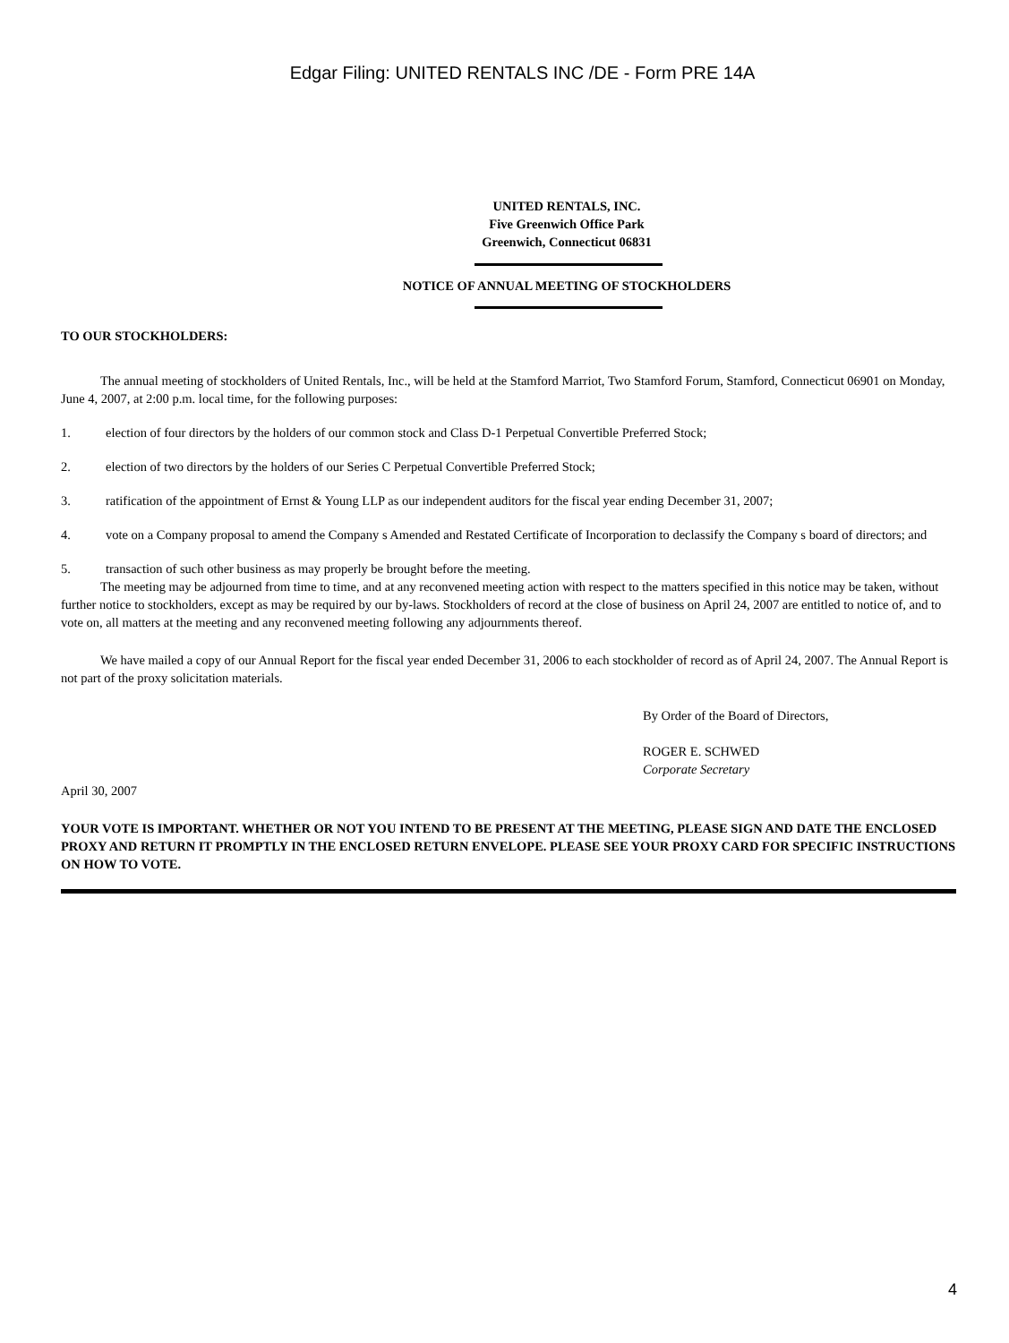Edgar Filing: UNITED RENTALS INC /DE - Form PRE 14A
UNITED RENTALS, INC.
Five Greenwich Office Park
Greenwich, Connecticut 06831
NOTICE OF ANNUAL MEETING OF STOCKHOLDERS
TO OUR STOCKHOLDERS:
The annual meeting of stockholders of United Rentals, Inc., will be held at the Stamford Marriot, Two Stamford Forum, Stamford, Connecticut 06901 on Monday, June 4, 2007, at 2:00 p.m. local time, for the following purposes:
1. election of four directors by the holders of our common stock and Class D-1 Perpetual Convertible Preferred Stock;
2. election of two directors by the holders of our Series C Perpetual Convertible Preferred Stock;
3. ratification of the appointment of Ernst & Young LLP as our independent auditors for the fiscal year ending December 31, 2007;
4. vote on a Company proposal to amend the Company s Amended and Restated Certificate of Incorporation to declassify the Company s board of directors; and
5. transaction of such other business as may properly be brought before the meeting.
The meeting may be adjourned from time to time, and at any reconvened meeting action with respect to the matters specified in this notice may be taken, without further notice to stockholders, except as may be required by our by-laws. Stockholders of record at the close of business on April 24, 2007 are entitled to notice of, and to vote on, all matters at the meeting and any reconvened meeting following any adjournments thereof.
We have mailed a copy of our Annual Report for the fiscal year ended December 31, 2006 to each stockholder of record as of April 24, 2007. The Annual Report is not part of the proxy solicitation materials.
By Order of the Board of Directors,
ROGER E. SCHWED
Corporate Secretary
April 30, 2007
YOUR VOTE IS IMPORTANT. WHETHER OR NOT YOU INTEND TO BE PRESENT AT THE MEETING, PLEASE SIGN AND DATE THE ENCLOSED PROXY AND RETURN IT PROMPTLY IN THE ENCLOSED RETURN ENVELOPE. PLEASE SEE YOUR PROXY CARD FOR SPECIFIC INSTRUCTIONS ON HOW TO VOTE.
4